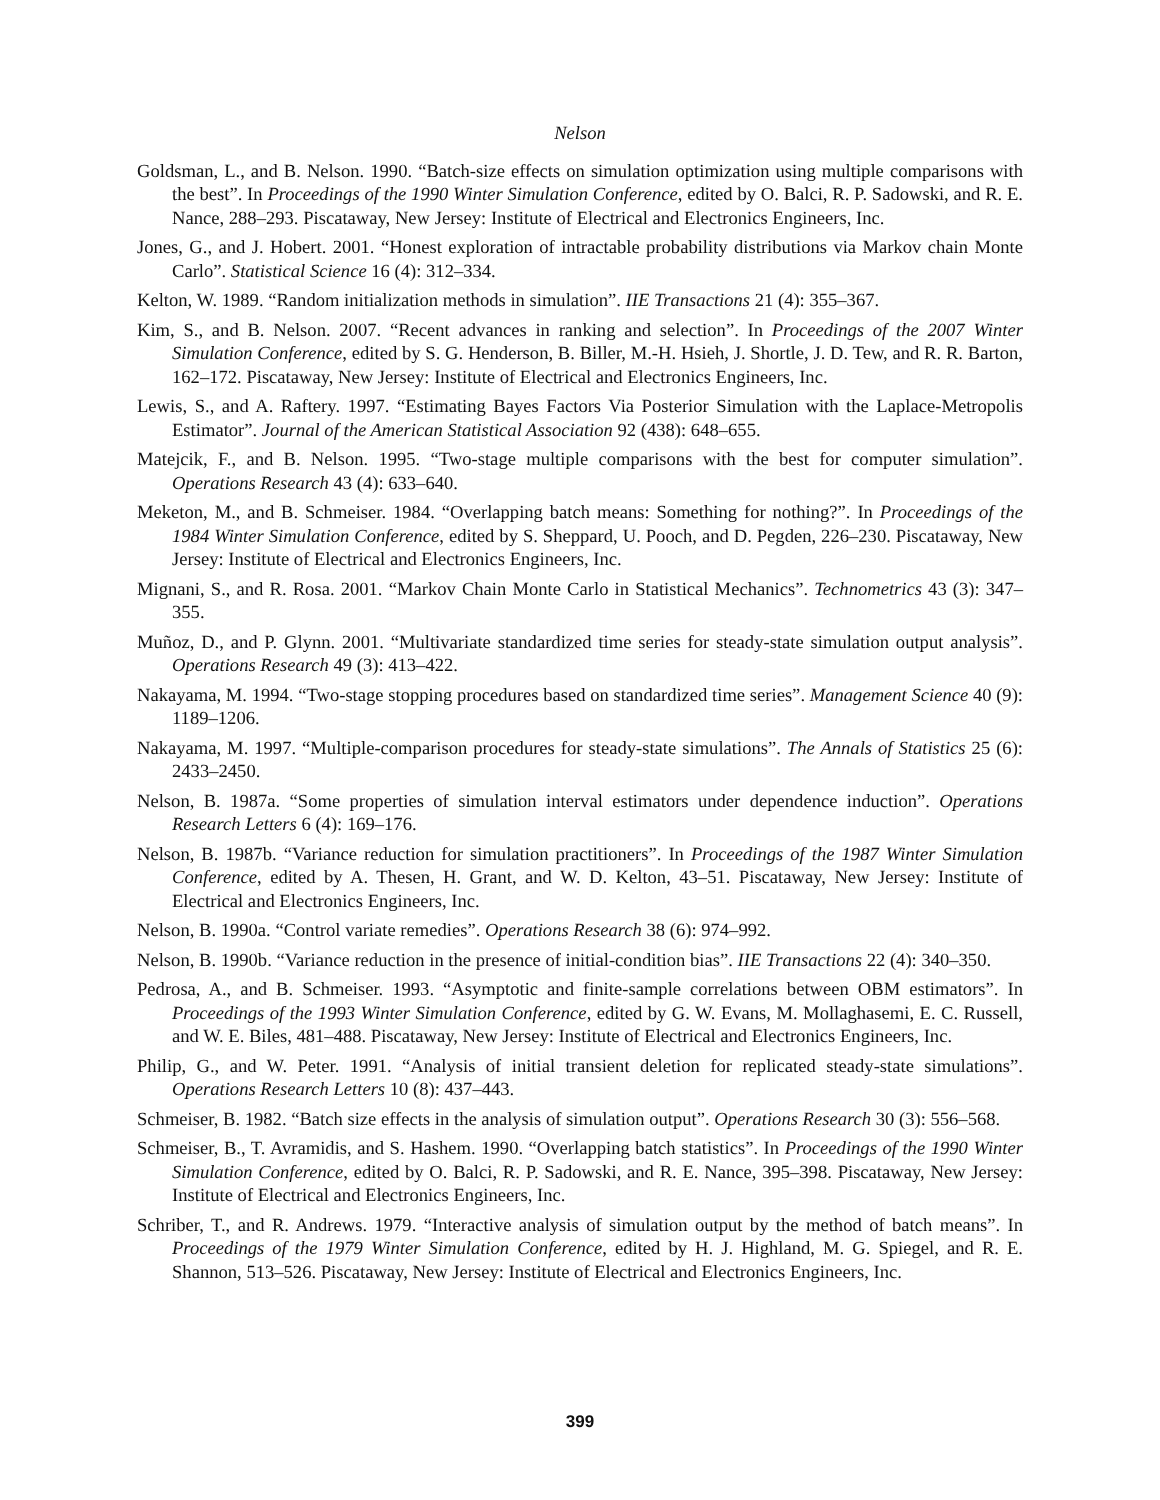Nelson
Goldsman, L., and B. Nelson. 1990. “Batch-size effects on simulation optimization using multiple comparisons with the best”. In Proceedings of the 1990 Winter Simulation Conference, edited by O. Balci, R. P. Sadowski, and R. E. Nance, 288–293. Piscataway, New Jersey: Institute of Electrical and Electronics Engineers, Inc.
Jones, G., and J. Hobert. 2001. “Honest exploration of intractable probability distributions via Markov chain Monte Carlo”. Statistical Science 16 (4): 312–334.
Kelton, W. 1989. “Random initialization methods in simulation”. IIE Transactions 21 (4): 355–367.
Kim, S., and B. Nelson. 2007. “Recent advances in ranking and selection”. In Proceedings of the 2007 Winter Simulation Conference, edited by S. G. Henderson, B. Biller, M.-H. Hsieh, J. Shortle, J. D. Tew, and R. R. Barton, 162–172. Piscataway, New Jersey: Institute of Electrical and Electronics Engineers, Inc.
Lewis, S., and A. Raftery. 1997. “Estimating Bayes Factors Via Posterior Simulation with the Laplace-Metropolis Estimator”. Journal of the American Statistical Association 92 (438): 648–655.
Matejcik, F., and B. Nelson. 1995. “Two-stage multiple comparisons with the best for computer simulation”. Operations Research 43 (4): 633–640.
Meketon, M., and B. Schmeiser. 1984. “Overlapping batch means: Something for nothing?”. In Proceedings of the 1984 Winter Simulation Conference, edited by S. Sheppard, U. Pooch, and D. Pegden, 226–230. Piscataway, New Jersey: Institute of Electrical and Electronics Engineers, Inc.
Mignani, S., and R. Rosa. 2001. “Markov Chain Monte Carlo in Statistical Mechanics”. Technometrics 43 (3): 347–355.
Muñoz, D., and P. Glynn. 2001. “Multivariate standardized time series for steady-state simulation output analysis”. Operations Research 49 (3): 413–422.
Nakayama, M. 1994. “Two-stage stopping procedures based on standardized time series”. Management Science 40 (9): 1189–1206.
Nakayama, M. 1997. “Multiple-comparison procedures for steady-state simulations”. The Annals of Statistics 25 (6): 2433–2450.
Nelson, B. 1987a. “Some properties of simulation interval estimators under dependence induction”. Operations Research Letters 6 (4): 169–176.
Nelson, B. 1987b. “Variance reduction for simulation practitioners”. In Proceedings of the 1987 Winter Simulation Conference, edited by A. Thesen, H. Grant, and W. D. Kelton, 43–51. Piscataway, New Jersey: Institute of Electrical and Electronics Engineers, Inc.
Nelson, B. 1990a. “Control variate remedies”. Operations Research 38 (6): 974–992.
Nelson, B. 1990b. “Variance reduction in the presence of initial-condition bias”. IIE Transactions 22 (4): 340–350.
Pedrosa, A., and B. Schmeiser. 1993. “Asymptotic and finite-sample correlations between OBM estimators”. In Proceedings of the 1993 Winter Simulation Conference, edited by G. W. Evans, M. Mollaghasemi, E. C. Russell, and W. E. Biles, 481–488. Piscataway, New Jersey: Institute of Electrical and Electronics Engineers, Inc.
Philip, G., and W. Peter. 1991. “Analysis of initial transient deletion for replicated steady-state simulations”. Operations Research Letters 10 (8): 437–443.
Schmeiser, B. 1982. “Batch size effects in the analysis of simulation output”. Operations Research 30 (3): 556–568.
Schmeiser, B., T. Avramidis, and S. Hashem. 1990. “Overlapping batch statistics”. In Proceedings of the 1990 Winter Simulation Conference, edited by O. Balci, R. P. Sadowski, and R. E. Nance, 395–398. Piscataway, New Jersey: Institute of Electrical and Electronics Engineers, Inc.
Schriber, T., and R. Andrews. 1979. “Interactive analysis of simulation output by the method of batch means”. In Proceedings of the 1979 Winter Simulation Conference, edited by H. J. Highland, M. G. Spiegel, and R. E. Shannon, 513–526. Piscataway, New Jersey: Institute of Electrical and Electronics Engineers, Inc.
399